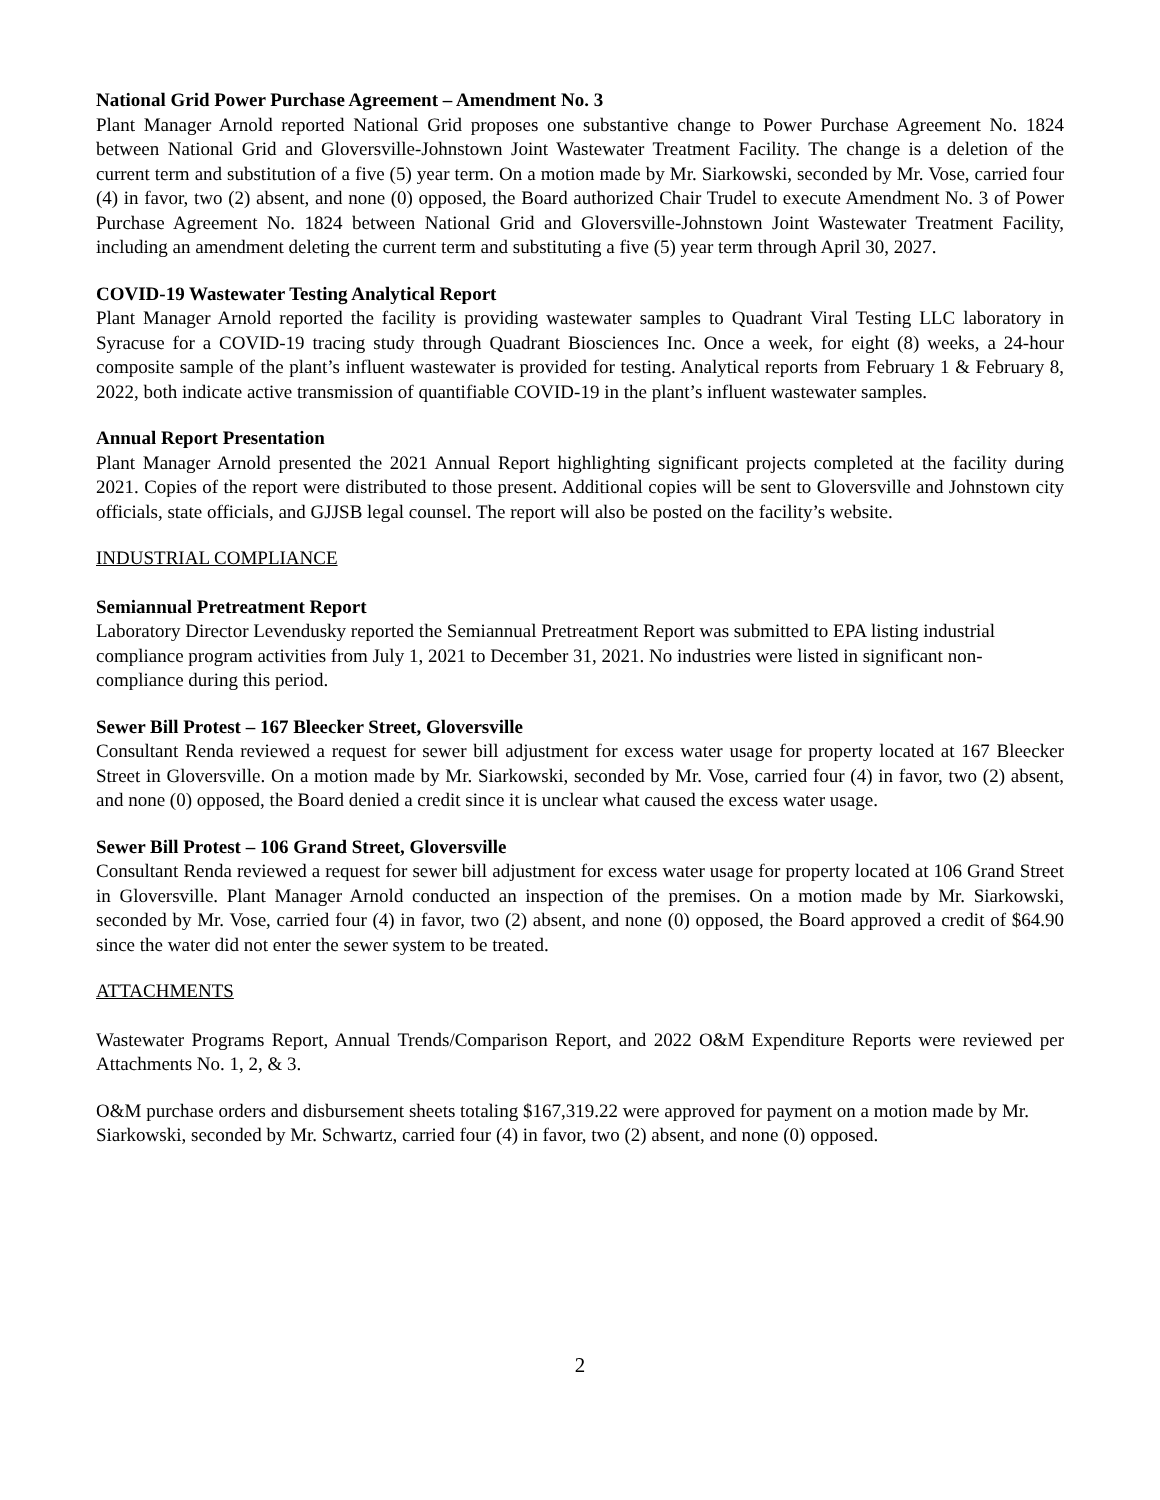National Grid Power Purchase Agreement – Amendment No. 3
Plant Manager Arnold reported National Grid proposes one substantive change to Power Purchase Agreement No. 1824 between National Grid and Gloversville-Johnstown Joint Wastewater Treatment Facility. The change is a deletion of the current term and substitution of a five (5) year term. On a motion made by Mr. Siarkowski, seconded by Mr. Vose, carried four (4) in favor, two (2) absent, and none (0) opposed, the Board authorized Chair Trudel to execute Amendment No. 3 of Power Purchase Agreement No. 1824 between National Grid and Gloversville-Johnstown Joint Wastewater Treatment Facility, including an amendment deleting the current term and substituting a five (5) year term through April 30, 2027.
COVID-19 Wastewater Testing Analytical Report
Plant Manager Arnold reported the facility is providing wastewater samples to Quadrant Viral Testing LLC laboratory in Syracuse for a COVID-19 tracing study through Quadrant Biosciences Inc. Once a week, for eight (8) weeks, a 24-hour composite sample of the plant’s influent wastewater is provided for testing. Analytical reports from February 1 & February 8, 2022, both indicate active transmission of quantifiable COVID-19 in the plant’s influent wastewater samples.
Annual Report Presentation
Plant Manager Arnold presented the 2021 Annual Report highlighting significant projects completed at the facility during 2021. Copies of the report were distributed to those present. Additional copies will be sent to Gloversville and Johnstown city officials, state officials, and GJJSB legal counsel. The report will also be posted on the facility’s website.
INDUSTRIAL COMPLIANCE
Semiannual Pretreatment Report
Laboratory Director Levendusky reported the Semiannual Pretreatment Report was submitted to EPA listing industrial compliance program activities from July 1, 2021 to December 31, 2021. No industries were listed in significant non-compliance during this period.
Sewer Bill Protest – 167 Bleecker Street, Gloversville
Consultant Renda reviewed a request for sewer bill adjustment for excess water usage for property located at 167 Bleecker Street in Gloversville. On a motion made by Mr. Siarkowski, seconded by Mr. Vose, carried four (4) in favor, two (2) absent, and none (0) opposed, the Board denied a credit since it is unclear what caused the excess water usage.
Sewer Bill Protest – 106 Grand Street, Gloversville
Consultant Renda reviewed a request for sewer bill adjustment for excess water usage for property located at 106 Grand Street in Gloversville. Plant Manager Arnold conducted an inspection of the premises. On a motion made by Mr. Siarkowski, seconded by Mr. Vose, carried four (4) in favor, two (2) absent, and none (0) opposed, the Board approved a credit of $64.90 since the water did not enter the sewer system to be treated.
ATTACHMENTS
Wastewater Programs Report, Annual Trends/Comparison Report, and 2022 O&M Expenditure Reports were reviewed per Attachments No. 1, 2, & 3.
O&M purchase orders and disbursement sheets totaling $167,319.22 were approved for payment on a motion made by Mr. Siarkowski, seconded by Mr. Schwartz, carried four (4) in favor, two (2) absent, and none (0) opposed.
2